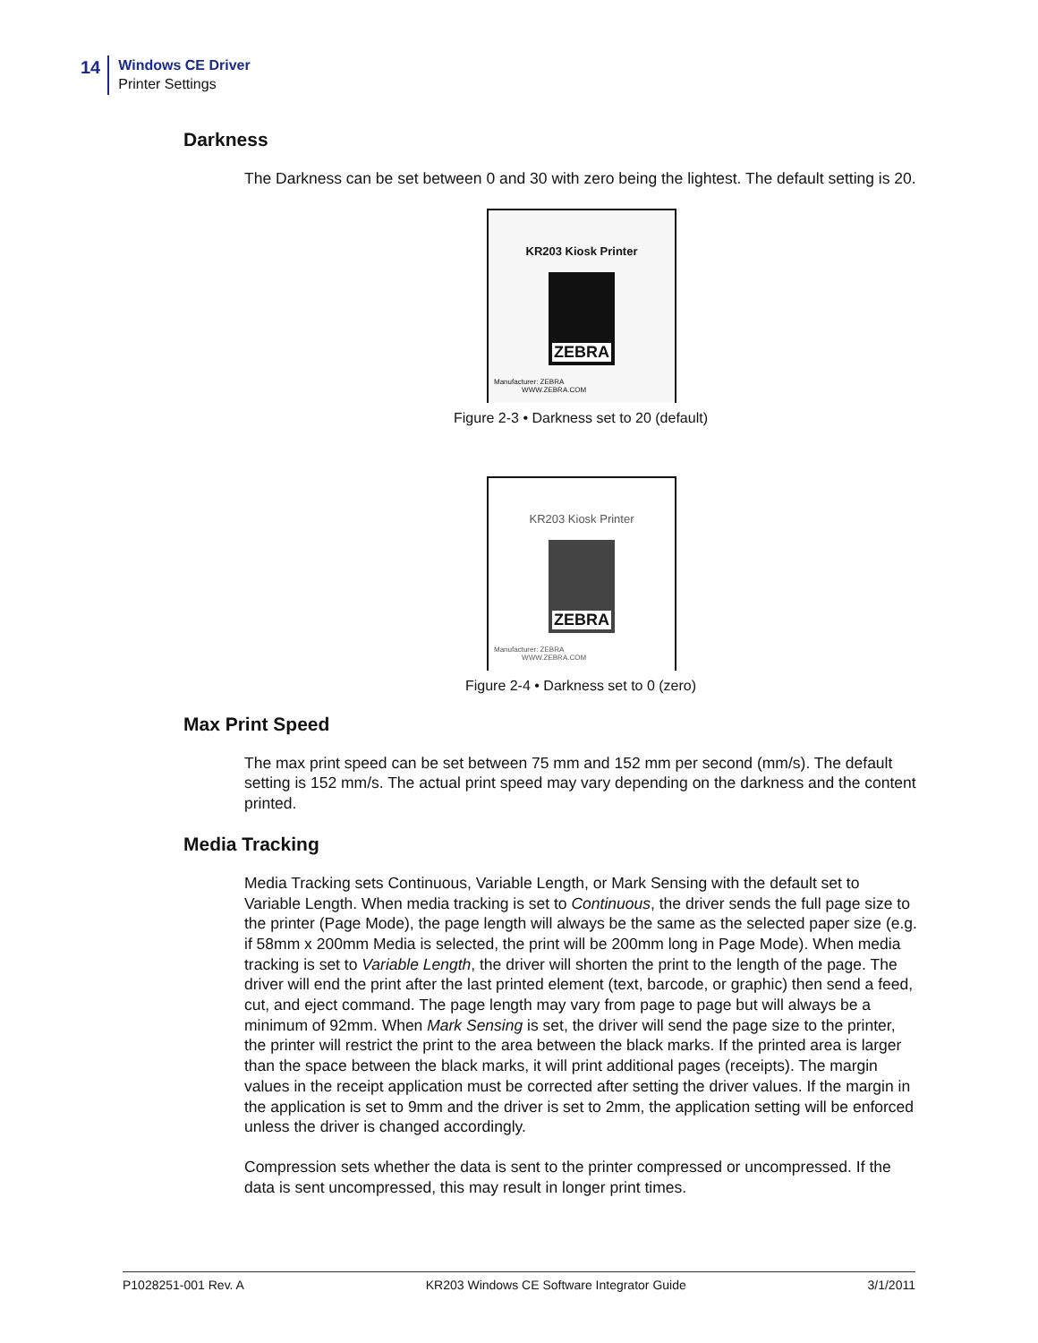14
Windows CE Driver
Printer Settings
Darkness
The Darkness can be set between 0 and 30 with zero being the lightest. The default setting is 20.
KR203 Kiosk Printer
ZEBRA
Manufacturer: ZEBRA
WWW.ZEBRA.COM
Figure 2-3 • Darkness set to 20 (default)
KR203 Kiosk Printer
ZEBRA
Manufacturer: ZEBRA
WWW.ZEBRA.COM
Figure 2-4 • Darkness set to 0 (zero)
Max Print Speed
The max print speed can be set between 75 mm and 152 mm per second (mm/s). The default setting is 152 mm/s. The actual print speed may vary depending on the darkness and the content printed.
Media Tracking
Media Tracking sets Continuous, Variable Length, or Mark Sensing with the default set to Variable Length. When media tracking is set to Continuous, the driver sends the full page size to the printer (Page Mode), the page length will always be the same as the selected paper size (e.g. if 58mm x 200mm Media is selected, the print will be 200mm long in Page Mode). When media tracking is set to Variable Length, the driver will shorten the print to the length of the page. The driver will end the print after the last printed element (text, barcode, or graphic) then send a feed, cut, and eject command. The page length may vary from page to page but will always be a minimum of 92mm. When Mark Sensing is set, the driver will send the page size to the printer, the printer will restrict the print to the area between the black marks. If the printed area is larger than the space between the black marks, it will print additional pages (receipts). The margin values in the receipt application must be corrected after setting the driver values. If the margin in the application is set to 9mm and the driver is set to 2mm, the application setting will be enforced unless the driver is changed accordingly.
Compression sets whether the data is sent to the printer compressed or uncompressed. If the data is sent uncompressed, this may result in longer print times.
P1028251-001 Rev. A KR203 Windows CE Software Integrator Guide 3/1/2011